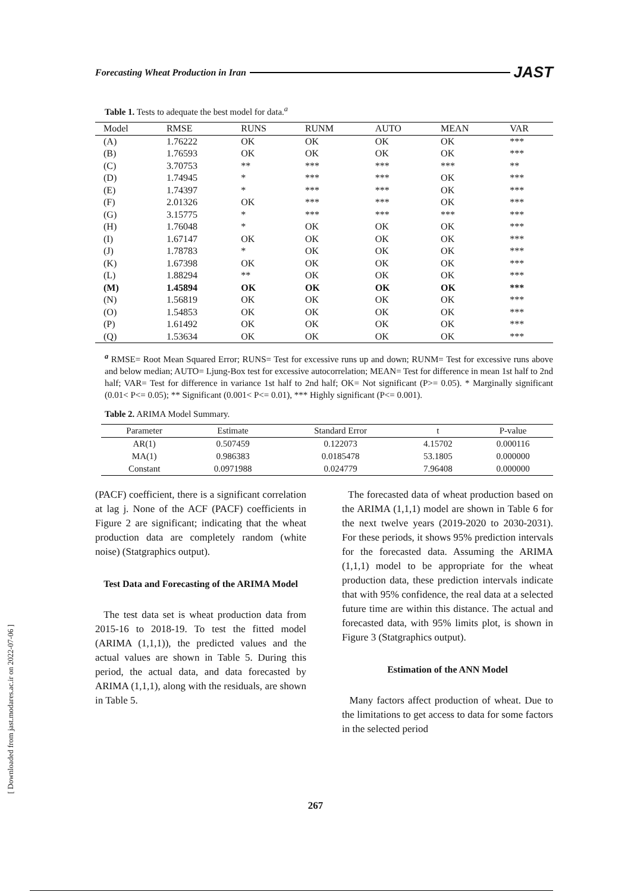Forecasting Wheat Production in Iran JAST
Table 1. Tests to adequate the best model for data.<sup>a</sup>
| Model | RMSE | RUNS | RUNM | AUTO | MEAN | VAR |
| --- | --- | --- | --- | --- | --- | --- |
| (A) | 1.76222 | OK | OK | OK | OK | *** |
| (B) | 1.76593 | OK | OK | OK | OK | *** |
| (C) | 3.70753 | ** | *** | *** | *** | ** |
| (D) | 1.74945 | * | *** | *** | OK | *** |
| (E) | 1.74397 | * | *** | *** | OK | *** |
| (F) | 2.01326 | OK | *** | *** | OK | *** |
| (G) | 3.15775 | * | *** | *** | *** | *** |
| (H) | 1.76048 | * | OK | OK | OK | *** |
| (I) | 1.67147 | OK | OK | OK | OK | *** |
| (J) | 1.78783 | * | OK | OK | OK | *** |
| (K) | 1.67398 | OK | OK | OK | OK | *** |
| (L) | 1.88294 | ** | OK | OK | OK | *** |
| (M) | 1.45894 | OK | OK | OK | OK | *** |
| (N) | 1.56819 | OK | OK | OK | OK | *** |
| (O) | 1.54853 | OK | OK | OK | OK | *** |
| (P) | 1.61492 | OK | OK | OK | OK | *** |
| (Q) | 1.53634 | OK | OK | OK | OK | *** |
<sup>a</sup> RMSE= Root Mean Squared Error; RUNS= Test for excessive runs up and down; RUNM= Test for excessive runs above and below median; AUTO= Ljung-Box test for excessive autocorrelation; MEAN= Test for difference in mean 1st half to 2nd half; VAR= Test for difference in variance 1st half to 2nd half; OK= Not significant (P>= 0.05). * Marginally significant (0.01< P<= 0.05); ** Significant (0.001< P<= 0.01), *** Highly significant (P<= 0.001).
Table 2. ARIMA Model Summary.
| Parameter | Estimate | Standard Error | t | P-value |
| --- | --- | --- | --- | --- |
| AR(1) | 0.507459 | 0.122073 | 4.15702 | 0.000116 |
| MA(1) | 0.986383 | 0.0185478 | 53.1805 | 0.000000 |
| Constant | 0.0971988 | 0.024779 | 7.96408 | 0.000000 |
(PACF) coefficient, there is a significant correlation at lag j. None of the ACF (PACF) coefficients in Figure 2 are significant; indicating that the wheat production data are completely random (white noise) (Statgraphics output).
Test Data and Forecasting of the ARIMA Model
The test data set is wheat production data from 2015-16 to 2018-19. To test the fitted model (ARIMA (1,1,1)), the predicted values and the actual values are shown in Table 5. During this period, the actual data, and data forecasted by ARIMA (1,1,1), along with the residuals, are shown in Table 5.
The forecasted data of wheat production based on the ARIMA (1,1,1) model are shown in Table 6 for the next twelve years (2019-2020 to 2030-2031). For these periods, it shows 95% prediction intervals for the forecasted data. Assuming the ARIMA (1,1,1) model to be appropriate for the wheat production data, these prediction intervals indicate that with 95% confidence, the real data at a selected future time are within this distance. The actual and forecasted data, with 95% limits plot, is shown in Figure 3 (Statgraphics output).
Estimation of the ANN Model
Many factors affect production of wheat. Due to the limitations to get access to data for some factors in the selected period
[ Downloaded from jast.modares.ac.ir on 2022-07-06 ]
267